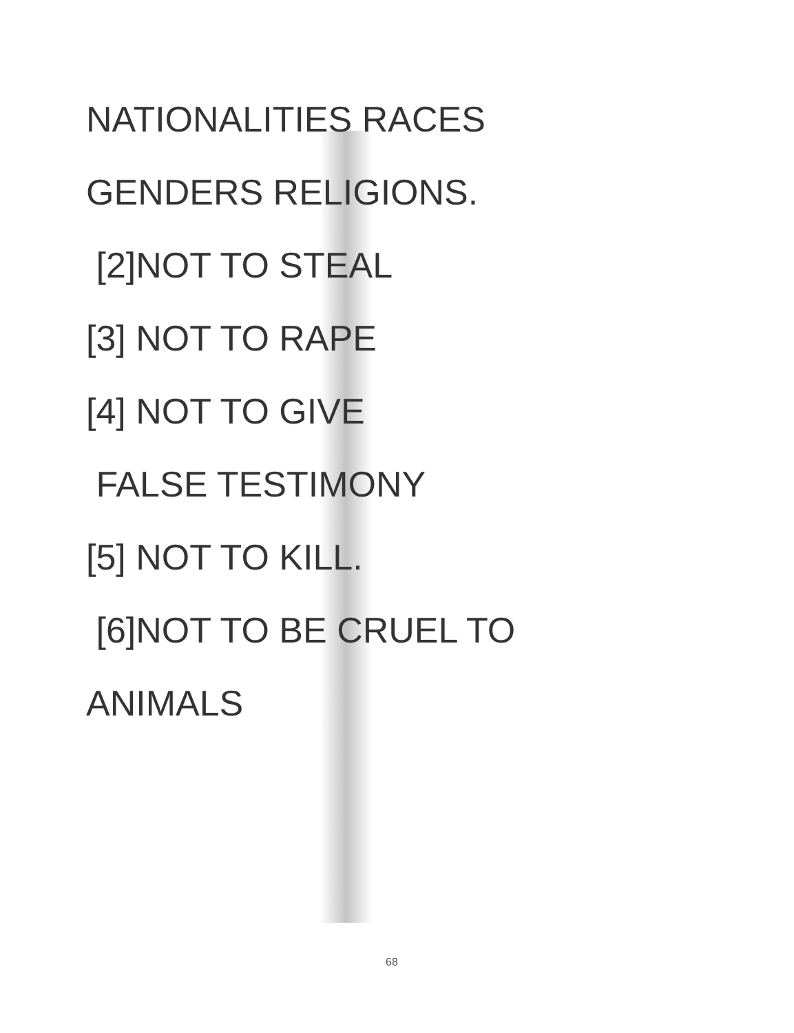NATIONALITIES RACES
GENDERS RELIGIONS.
[2]NOT TO STEAL
[3] NOT TO RAPE
[4] NOT TO GIVE
FALSE TESTIMONY
[5] NOT TO KILL.
[6]NOT TO BE CRUEL TO
ANIMALS
68